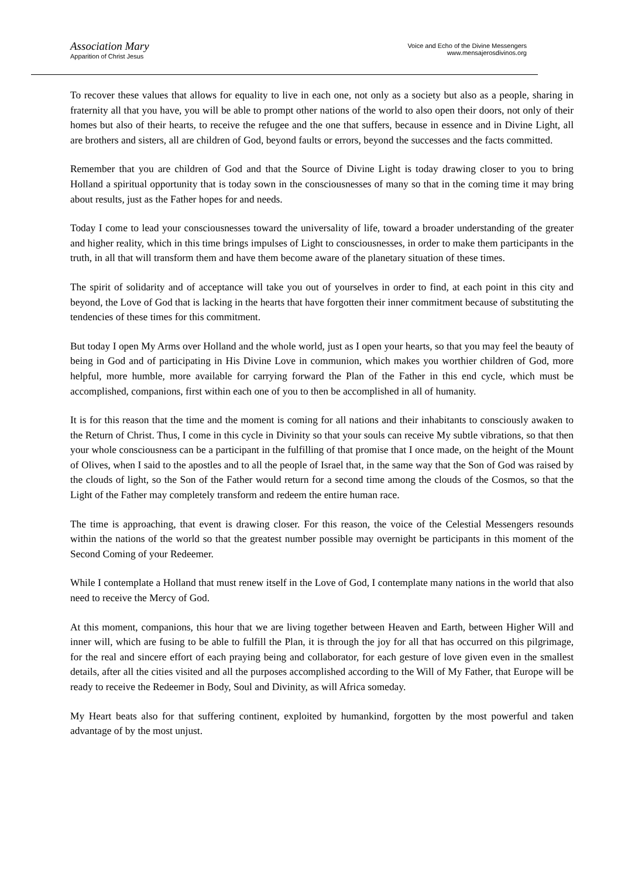Association Mary
Apparition of Christ Jesus
Voice and Echo of the Divine Messengers
www.mensajerosdivinos.org
To recover these values that allows for equality to live in each one, not only as a society but also as a people, sharing in fraternity all that you have, you will be able to prompt other nations of the world to also open their doors, not only of their homes but also of their hearts, to receive the refugee and the one that suffers, because in essence and in Divine Light, all are brothers and sisters, all are children of God, beyond faults or errors, beyond the successes and the facts committed.
Remember that you are children of God and that the Source of Divine Light is today drawing closer to you to bring Holland a spiritual opportunity that is today sown in the consciousnesses of many so that in the coming time it may bring about results, just as the Father hopes for and needs.
Today I come to lead your consciousnesses toward the universality of life, toward a broader understanding of the greater and higher reality, which in this time brings impulses of Light to consciousnesses, in order to make them participants in the truth, in all that will transform them and have them become aware of the planetary situation of these times.
The spirit of solidarity and of acceptance will take you out of yourselves in order to find, at each point in this city and beyond, the Love of God that is lacking in the hearts that have forgotten their inner commitment because of substituting the tendencies of these times for this commitment.
But today I open My Arms over Holland and the whole world, just as I open your hearts, so that you may feel the beauty of being in God and of participating in His Divine Love in communion, which makes you worthier children of God, more helpful, more humble, more available for carrying forward the Plan of the Father in this end cycle, which must be accomplished, companions, first within each one of you to then be accomplished in all of humanity.
It is for this reason that the time and the moment is coming for all nations and their inhabitants to consciously awaken to the Return of Christ. Thus, I come in this cycle in Divinity so that your souls can receive My subtle vibrations, so that then your whole consciousness can be a participant in the fulfilling of that promise that I once made, on the height of the Mount of Olives, when I said to the apostles and to all the people of Israel that, in the same way that the Son of God was raised by the clouds of light, so the Son of the Father would return for a second time among the clouds of the Cosmos, so that the Light of the Father may completely transform and redeem the entire human race.
The time is approaching, that event is drawing closer. For this reason, the voice of the Celestial Messengers resounds within the nations of the world so that the greatest number possible may overnight be participants in this moment of the Second Coming of your Redeemer.
While I contemplate a Holland that must renew itself in the Love of God, I contemplate many nations in the world that also need to receive the Mercy of God.
At this moment, companions, this hour that we are living together between Heaven and Earth, between Higher Will and inner will, which are fusing to be able to fulfill the Plan, it is through the joy for all that has occurred on this pilgrimage, for the real and sincere effort of each praying being and collaborator, for each gesture of love given even in the smallest details, after all the cities visited and all the purposes accomplished according to the Will of My Father, that Europe will be ready to receive the Redeemer in Body, Soul and Divinity, as will Africa someday.
My Heart beats also for that suffering continent, exploited by humankind, forgotten by the most powerful and taken advantage of by the most unjust.